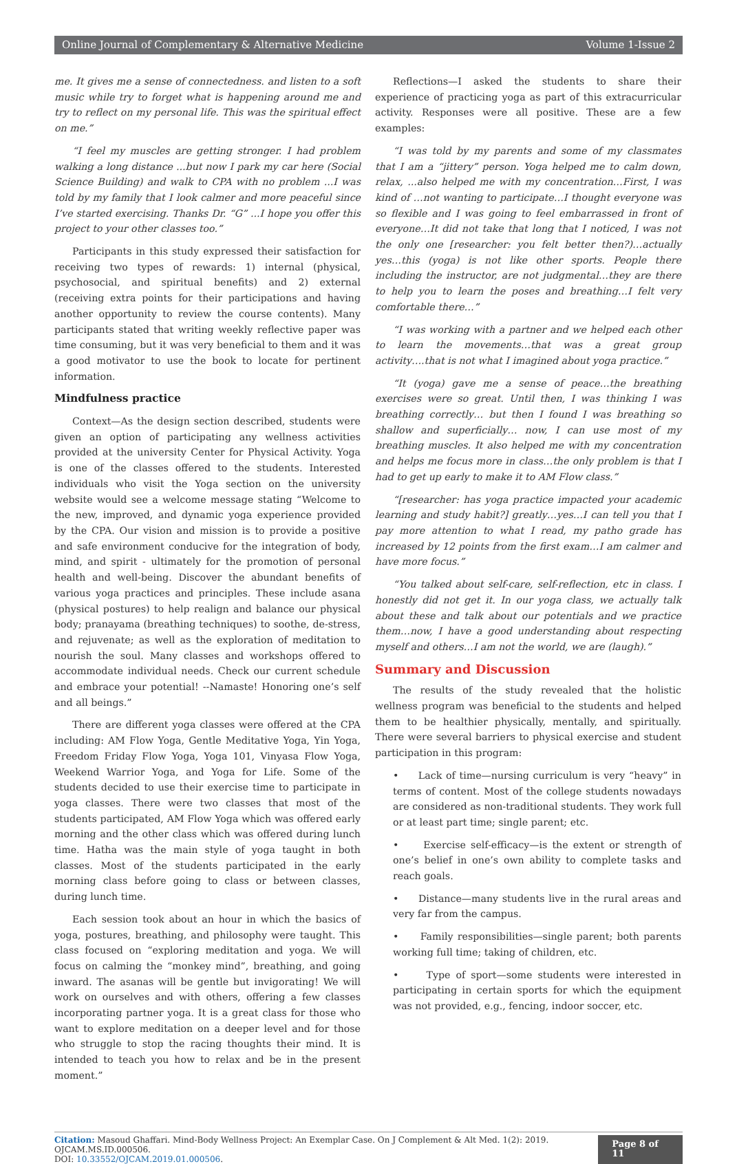Online Journal of Complementary & Alternative Medicine Volume 1-Issue 2
me. It gives me a sense of connectedness. and listen to a soft music while try to forget what is happening around me and try to reflect on my personal life. This was the spiritual effect on me.”
“I feel my muscles are getting stronger. I had problem walking a long distance ...but now I park my car here (Social Science Building) and walk to CPA with no problem ...I was told by my family that I look calmer and more peaceful since I’ve started exercising. Thanks Dr. “G” ...I hope you offer this project to your other classes too.”
Participants in this study expressed their satisfaction for receiving two types of rewards: 1) internal (physical, psychosocial, and spiritual benefits) and 2) external (receiving extra points for their participations and having another opportunity to review the course contents). Many participants stated that writing weekly reflective paper was time consuming, but it was very beneficial to them and it was a good motivator to use the book to locate for pertinent information.
Mindfulness practice
Context—As the design section described, students were given an option of participating any wellness activities provided at the university Center for Physical Activity. Yoga is one of the classes offered to the students. Interested individuals who visit the Yoga section on the university website would see a welcome message stating “Welcome to the new, improved, and dynamic yoga experience provided by the CPA. Our vision and mission is to provide a positive and safe environment conducive for the integration of body, mind, and spirit - ultimately for the promotion of personal health and well-being. Discover the abundant benefits of various yoga practices and principles. These include asana (physical postures) to help realign and balance our physical body; pranayama (breathing techniques) to soothe, de-stress, and rejuvenate; as well as the exploration of meditation to nourish the soul. Many classes and workshops offered to accommodate individual needs. Check our current schedule and embrace your potential! --Namaste! Honoring one’s self and all beings.”
There are different yoga classes were offered at the CPA including: AM Flow Yoga, Gentle Meditative Yoga, Yin Yoga, Freedom Friday Flow Yoga, Yoga 101, Vinyasa Flow Yoga, Weekend Warrior Yoga, and Yoga for Life. Some of the students decided to use their exercise time to participate in yoga classes. There were two classes that most of the students participated, AM Flow Yoga which was offered early morning and the other class which was offered during lunch time. Hatha was the main style of yoga taught in both classes. Most of the students participated in the early morning class before going to class or between classes, during lunch time.
Each session took about an hour in which the basics of yoga, postures, breathing, and philosophy were taught. This class focused on “exploring meditation and yoga. We will focus on calming the “monkey mind”, breathing, and going inward. The asanas will be gentle but invigorating! We will work on ourselves and with others, offering a few classes incorporating partner yoga. It is a great class for those who want to explore meditation on a deeper level and for those who struggle to stop the racing thoughts their mind. It is intended to teach you how to relax and be in the present moment.”
Reflections—I asked the students to share their experience of practicing yoga as part of this extracurricular activity. Responses were all positive. These are a few examples:
“I was told by my parents and some of my classmates that I am a “jittery” person. Yoga helped me to calm down, relax, ...also helped me with my concentration…First, I was kind of …not wanting to participate…I thought everyone was so flexible and I was going to feel embarrassed in front of everyone…It did not take that long that I noticed, I was not the only one [researcher: you felt better then?)…actually yes…this (yoga) is not like other sports. People there including the instructor, are not judgmental…they are there to help you to learn the poses and breathing…I felt very comfortable there…”
“I was working with a partner and we helped each other to learn the movements…that was a great group activity….that is not what I imagined about yoga practice.”
“It (yoga) gave me a sense of peace…the breathing exercises were so great. Until then, I was thinking I was breathing correctly… but then I found I was breathing so shallow and superficially… now, I can use most of my breathing muscles. It also helped me with my concentration and helps me focus more in class…the only problem is that I had to get up early to make it to AM Flow class.”
“[researcher: has yoga practice impacted your academic learning and study habit?] greatly…yes…I can tell you that I pay more attention to what I read, my patho grade has increased by 12 points from the first exam…I am calmer and have more focus.”
“You talked about self-care, self-reflection, etc in class. I honestly did not get it. In our yoga class, we actually talk about these and talk about our potentials and we practice them…now, I have a good understanding about respecting myself and others…I am not the world, we are (laugh).”
Summary and Discussion
The results of the study revealed that the holistic wellness program was beneficial to the students and helped them to be healthier physically, mentally, and spiritually. There were several barriers to physical exercise and student participation in this program:
• Lack of time—nursing curriculum is very “heavy” in terms of content. Most of the college students nowadays are considered as non-traditional students. They work full or at least part time; single parent; etc.
• Exercise self-efficacy—is the extent or strength of one’s belief in one’s own ability to complete tasks and reach goals.
• Distance—many students live in the rural areas and very far from the campus.
• Family responsibilities—single parent; both parents working full time; taking of children, etc.
• Type of sport—some students were interested in participating in certain sports for which the equipment was not provided, e.g., fencing, indoor soccer, etc.
Citation: Masoud Ghaffari. Mind-Body Wellness Project: An Exemplar Case. On J Complement & Alt Med. 1(2): 2019. OJCAM.MS.ID.000506.
DOI: 10.33552/OJCAM.2019.01.000506.
Page 8 of 11